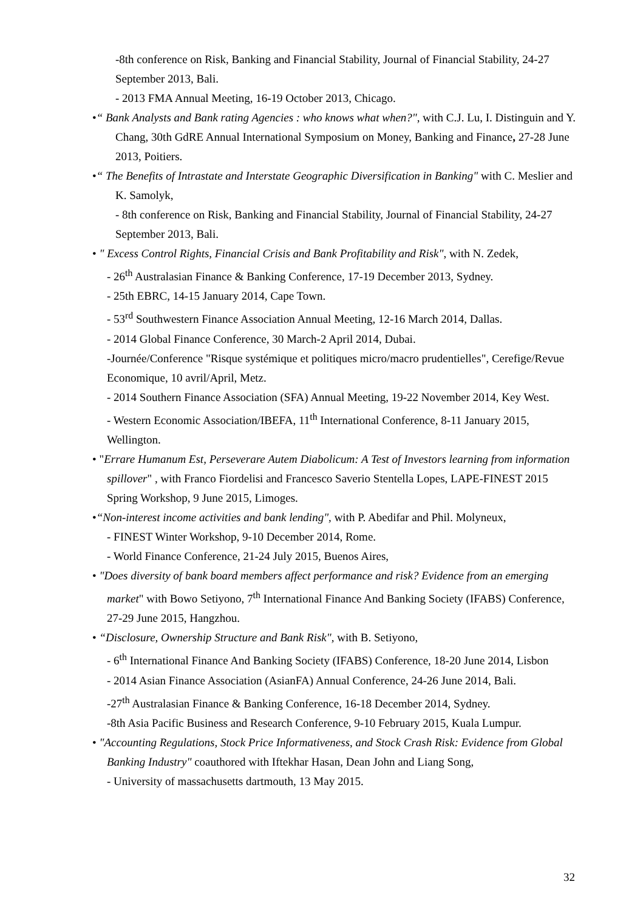-8th conference on Risk, Banking and Financial Stability, Journal of Financial Stability, 24-27 September 2013, Bali.
- 2013 FMA Annual Meeting, 16-19 October 2013, Chicago.
•“ Bank Analysts and Bank rating Agencies : who knows what when?", with C.J. Lu, I. Distinguin and Y. Chang, 30th GdRE Annual International Symposium on Money, Banking and Finance, 27-28 June 2013, Poitiers.
•“ The Benefits of Intrastate and Interstate Geographic Diversification in Banking" with C. Meslier and K. Samolyk,
- 8th conference on Risk, Banking and Financial Stability, Journal of Financial Stability, 24-27 September 2013, Bali.
• " Excess Control Rights, Financial Crisis and Bank Profitability and Risk", with N. Zedek,
- 26<sup>th</sup> Australasian Finance & Banking Conference, 17-19 December 2013, Sydney.
- 25th EBRC, 14-15 January 2014, Cape Town.
- 53<sup>rd</sup> Southwestern Finance Association Annual Meeting, 12-16 March 2014, Dallas.
- 2014 Global Finance Conference, 30 March-2 April 2014, Dubai.
-Journée/Conference "Risque systémique et politiques micro/macro prudentielles", Cerefige/Revue Economique, 10 avril/April, Metz.
- 2014 Southern Finance Association (SFA) Annual Meeting, 19-22 November 2014, Key West.
- Western Economic Association/IBEFA, 11<sup>th</sup> International Conference, 8-11 January 2015, Wellington.
• "Errare Humanum Est, Perseverare Autem Diabolicum: A Test of Investors learning from information spillover" , with Franco Fiordelisi and Francesco Saverio Stentella Lopes, LAPE-FINEST 2015 Spring Workshop, 9 June 2015, Limoges.
•“Non-interest income activities and bank lending", with P. Abedifar and Phil. Molyneux,
- FINEST Winter Workshop, 9-10 December 2014, Rome.
- World Finance Conference, 21-24 July 2015, Buenos Aires,
• "Does diversity of bank board members affect performance and risk? Evidence from an emerging market" with Bowo Setiyono, 7<sup>th</sup> International Finance And Banking Society (IFABS) Conference, 27-29 June 2015, Hangzhou.
• “Disclosure, Ownership Structure and Bank Risk", with B. Setiyono,
- 6<sup>th</sup> International Finance And Banking Society (IFABS) Conference, 18-20 June 2014, Lisbon
- 2014 Asian Finance Association (AsianFA) Annual Conference, 24-26 June 2014, Bali.
-27<sup>th</sup> Australasian Finance & Banking Conference, 16-18 December 2014, Sydney.
-8th Asia Pacific Business and Research Conference, 9-10 February 2015, Kuala Lumpur.
• "Accounting Regulations, Stock Price Informativeness, and Stock Crash Risk: Evidence from Global Banking Industry" coauthored with Iftekhar Hasan, Dean John and Liang Song,
- University of massachusetts dartmouth, 13 May 2015.
32